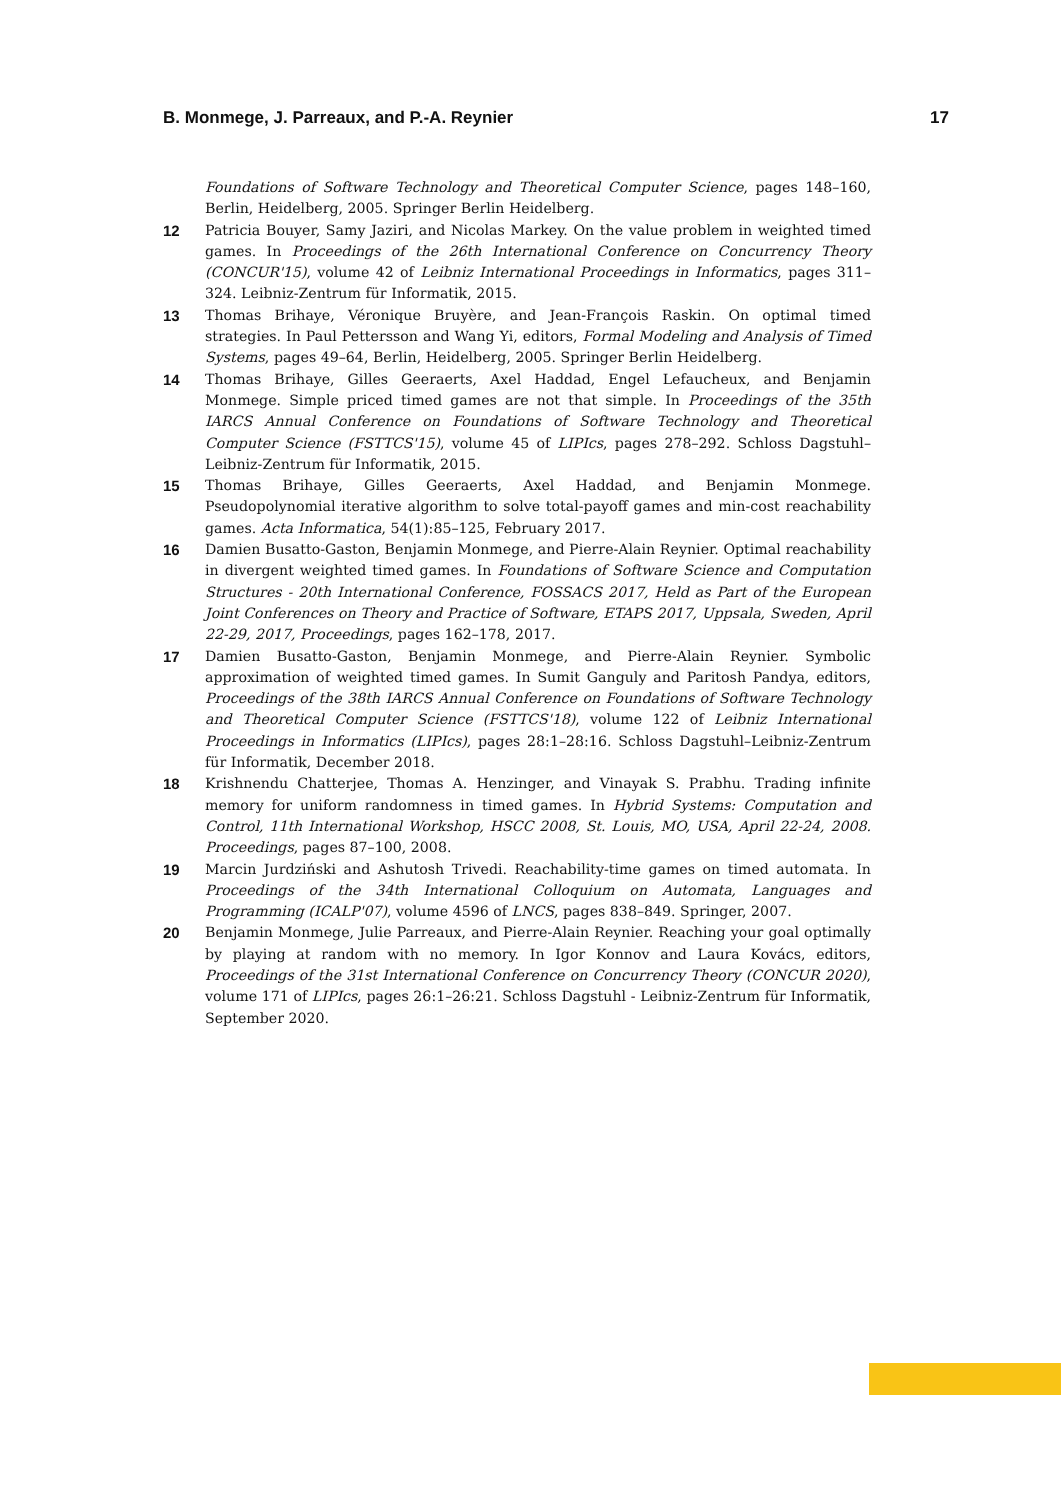B. Monmege, J. Parreaux, and P.-A. Reynier 17
Foundations of Software Technology and Theoretical Computer Science, pages 148–160, Berlin, Heidelberg, 2005. Springer Berlin Heidelberg.
12 Patricia Bouyer, Samy Jaziri, and Nicolas Markey. On the value problem in weighted timed games. In Proceedings of the 26th International Conference on Concurrency Theory (CONCUR'15), volume 42 of Leibniz International Proceedings in Informatics, pages 311–324. Leibniz-Zentrum für Informatik, 2015.
13 Thomas Brihaye, Véronique Bruyère, and Jean-François Raskin. On optimal timed strategies. In Paul Pettersson and Wang Yi, editors, Formal Modeling and Analysis of Timed Systems, pages 49–64, Berlin, Heidelberg, 2005. Springer Berlin Heidelberg.
14 Thomas Brihaye, Gilles Geeraerts, Axel Haddad, Engel Lefaucheux, and Benjamin Monmege. Simple priced timed games are not that simple. In Proceedings of the 35th IARCS Annual Conference on Foundations of Software Technology and Theoretical Computer Science (FSTTCS'15), volume 45 of LIPIcs, pages 278–292. Schloss Dagstuhl–Leibniz-Zentrum für Informatik, 2015.
15 Thomas Brihaye, Gilles Geeraerts, Axel Haddad, and Benjamin Monmege. Pseudopolynomial iterative algorithm to solve total-payoff games and min-cost reachability games. Acta Informatica, 54(1):85–125, February 2017.
16 Damien Busatto-Gaston, Benjamin Monmege, and Pierre-Alain Reynier. Optimal reachability in divergent weighted timed games. In Foundations of Software Science and Computation Structures - 20th International Conference, FOSSACS 2017, Held as Part of the European Joint Conferences on Theory and Practice of Software, ETAPS 2017, Uppsala, Sweden, April 22-29, 2017, Proceedings, pages 162–178, 2017.
17 Damien Busatto-Gaston, Benjamin Monmege, and Pierre-Alain Reynier. Symbolic approximation of weighted timed games. In Sumit Ganguly and Paritosh Pandya, editors, Proceedings of the 38th IARCS Annual Conference on Foundations of Software Technology and Theoretical Computer Science (FSTTCS'18), volume 122 of Leibniz International Proceedings in Informatics (LIPIcs), pages 28:1–28:16. Schloss Dagstuhl–Leibniz-Zentrum für Informatik, December 2018.
18 Krishnendu Chatterjee, Thomas A. Henzinger, and Vinayak S. Prabhu. Trading infinite memory for uniform randomness in timed games. In Hybrid Systems: Computation and Control, 11th International Workshop, HSCC 2008, St. Louis, MO, USA, April 22-24, 2008. Proceedings, pages 87–100, 2008.
19 Marcin Jurdziński and Ashutosh Trivedi. Reachability-time games on timed automata. In Proceedings of the 34th International Colloquium on Automata, Languages and Programming (ICALP'07), volume 4596 of LNCS, pages 838–849. Springer, 2007.
20 Benjamin Monmege, Julie Parreaux, and Pierre-Alain Reynier. Reaching your goal optimally by playing at random with no memory. In Igor Konnov and Laura Kovács, editors, Proceedings of the 31st International Conference on Concurrency Theory (CONCUR 2020), volume 171 of LIPIcs, pages 26:1–26:21. Schloss Dagstuhl - Leibniz-Zentrum für Informatik, September 2020.